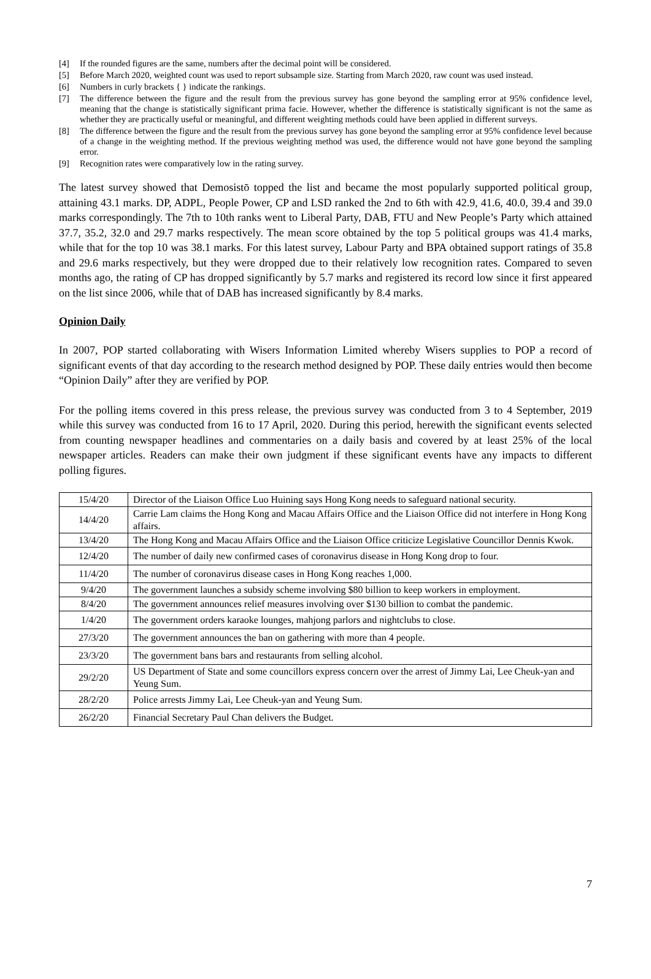[4] If the rounded figures are the same, numbers after the decimal point will be considered.
[5] Before March 2020, weighted count was used to report subsample size. Starting from March 2020, raw count was used instead.
[6] Numbers in curly brackets { } indicate the rankings.
[7] The difference between the figure and the result from the previous survey has gone beyond the sampling error at 95% confidence level, meaning that the change is statistically significant prima facie. However, whether the difference is statistically significant is not the same as whether they are practically useful or meaningful, and different weighting methods could have been applied in different surveys.
[8] The difference between the figure and the result from the previous survey has gone beyond the sampling error at 95% confidence level because of a change in the weighting method. If the previous weighting method was used, the difference would not have gone beyond the sampling error.
[9] Recognition rates were comparatively low in the rating survey.
The latest survey showed that Demosistō topped the list and became the most popularly supported political group, attaining 43.1 marks. DP, ADPL, People Power, CP and LSD ranked the 2nd to 6th with 42.9, 41.6, 40.0, 39.4 and 39.0 marks correspondingly. The 7th to 10th ranks went to Liberal Party, DAB, FTU and New People’s Party which attained 37.7, 35.2, 32.0 and 29.7 marks respectively. The mean score obtained by the top 5 political groups was 41.4 marks, while that for the top 10 was 38.1 marks. For this latest survey, Labour Party and BPA obtained support ratings of 35.8 and 29.6 marks respectively, but they were dropped due to their relatively low recognition rates. Compared to seven months ago, the rating of CP has dropped significantly by 5.7 marks and registered its record low since it first appeared on the list since 2006, while that of DAB has increased significantly by 8.4 marks.
Opinion Daily
In 2007, POP started collaborating with Wisers Information Limited whereby Wisers supplies to POP a record of significant events of that day according to the research method designed by POP. These daily entries would then become “Opinion Daily” after they are verified by POP.
For the polling items covered in this press release, the previous survey was conducted from 3 to 4 September, 2019 while this survey was conducted from 16 to 17 April, 2020. During this period, herewith the significant events selected from counting newspaper headlines and commentaries on a daily basis and covered by at least 25% of the local newspaper articles. Readers can make their own judgment if these significant events have any impacts to different polling figures.
| 15/4/20 | Director of the Liaison Office Luo Huining says Hong Kong needs to safeguard national security. |
| 14/4/20 | Carrie Lam claims the Hong Kong and Macau Affairs Office and the Liaison Office did not interfere in Hong Kong affairs. |
| 13/4/20 | The Hong Kong and Macau Affairs Office and the Liaison Office criticize Legislative Councillor Dennis Kwok. |
| 12/4/20 | The number of daily new confirmed cases of coronavirus disease in Hong Kong drop to four. |
| 11/4/20 | The number of coronavirus disease cases in Hong Kong reaches 1,000. |
| 9/4/20 | The government launches a subsidy scheme involving $80 billion to keep workers in employment. |
| 8/4/20 | The government announces relief measures involving over $130 billion to combat the pandemic. |
| 1/4/20 | The government orders karaoke lounges, mahjong parlors and nightclubs to close. |
| 27/3/20 | The government announces the ban on gathering with more than 4 people. |
| 23/3/20 | The government bans bars and restaurants from selling alcohol. |
| 29/2/20 | US Department of State and some councillors express concern over the arrest of Jimmy Lai, Lee Cheuk-yan and Yeung Sum. |
| 28/2/20 | Police arrests Jimmy Lai, Lee Cheuk-yan and Yeung Sum. |
| 26/2/20 | Financial Secretary Paul Chan delivers the Budget. |
7